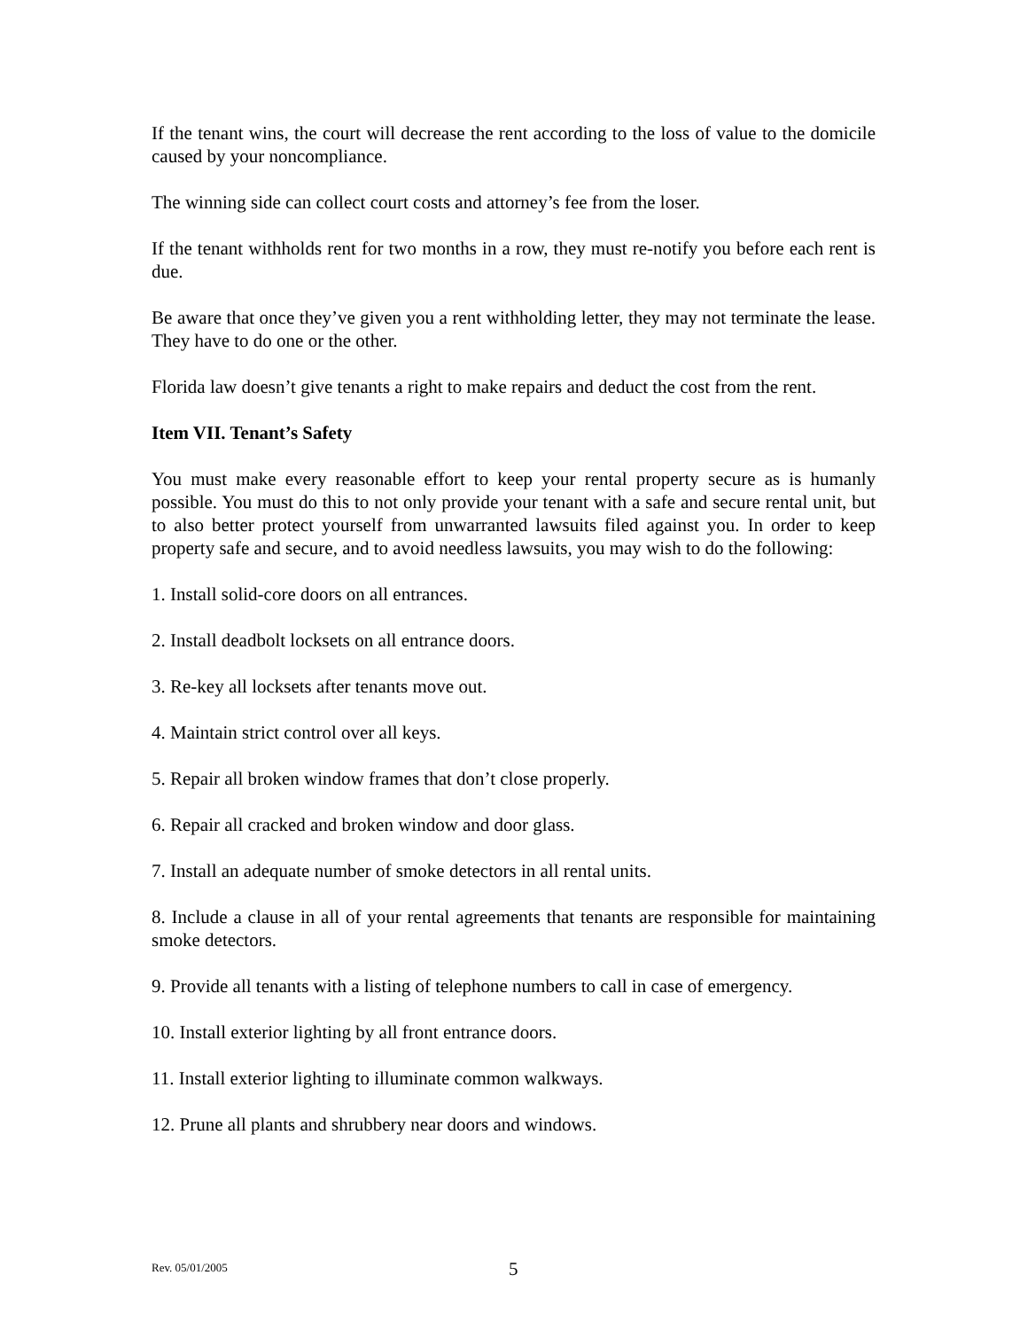If the tenant wins, the court will decrease the rent according to the loss of value to the domicile caused by your noncompliance.
The winning side can collect court costs and attorney’s fee from the loser.
If the tenant withholds rent for two months in a row, they must re-notify you before each rent is due.
Be aware that once they’ve given you a rent withholding letter, they may not terminate the lease. They have to do one or the other.
Florida law doesn’t give tenants a right to make repairs and deduct the cost from the rent.
Item VII. Tenant’s Safety
You must make every reasonable effort to keep your rental property secure as is humanly possible. You must do this to not only provide your tenant with a safe and secure rental unit, but to also better protect yourself from unwarranted lawsuits filed against you. In order to keep property safe and secure, and to avoid needless lawsuits, you may wish to do the following:
1. Install solid-core doors on all entrances.
2. Install deadbolt locksets on all entrance doors.
3. Re-key all locksets after tenants move out.
4. Maintain strict control over all keys.
5. Repair all broken window frames that don’t close properly.
6. Repair all cracked and broken window and door glass.
7. Install an adequate number of smoke detectors in all rental units.
8. Include a clause in all of your rental agreements that tenants are responsible for maintaining smoke detectors.
9. Provide all tenants with a listing of telephone numbers to call in case of emergency.
10. Install exterior lighting by all front entrance doors.
11. Install exterior lighting to illuminate common walkways.
12. Prune all plants and shrubbery near doors and windows.
Rev. 05/01/2005 5